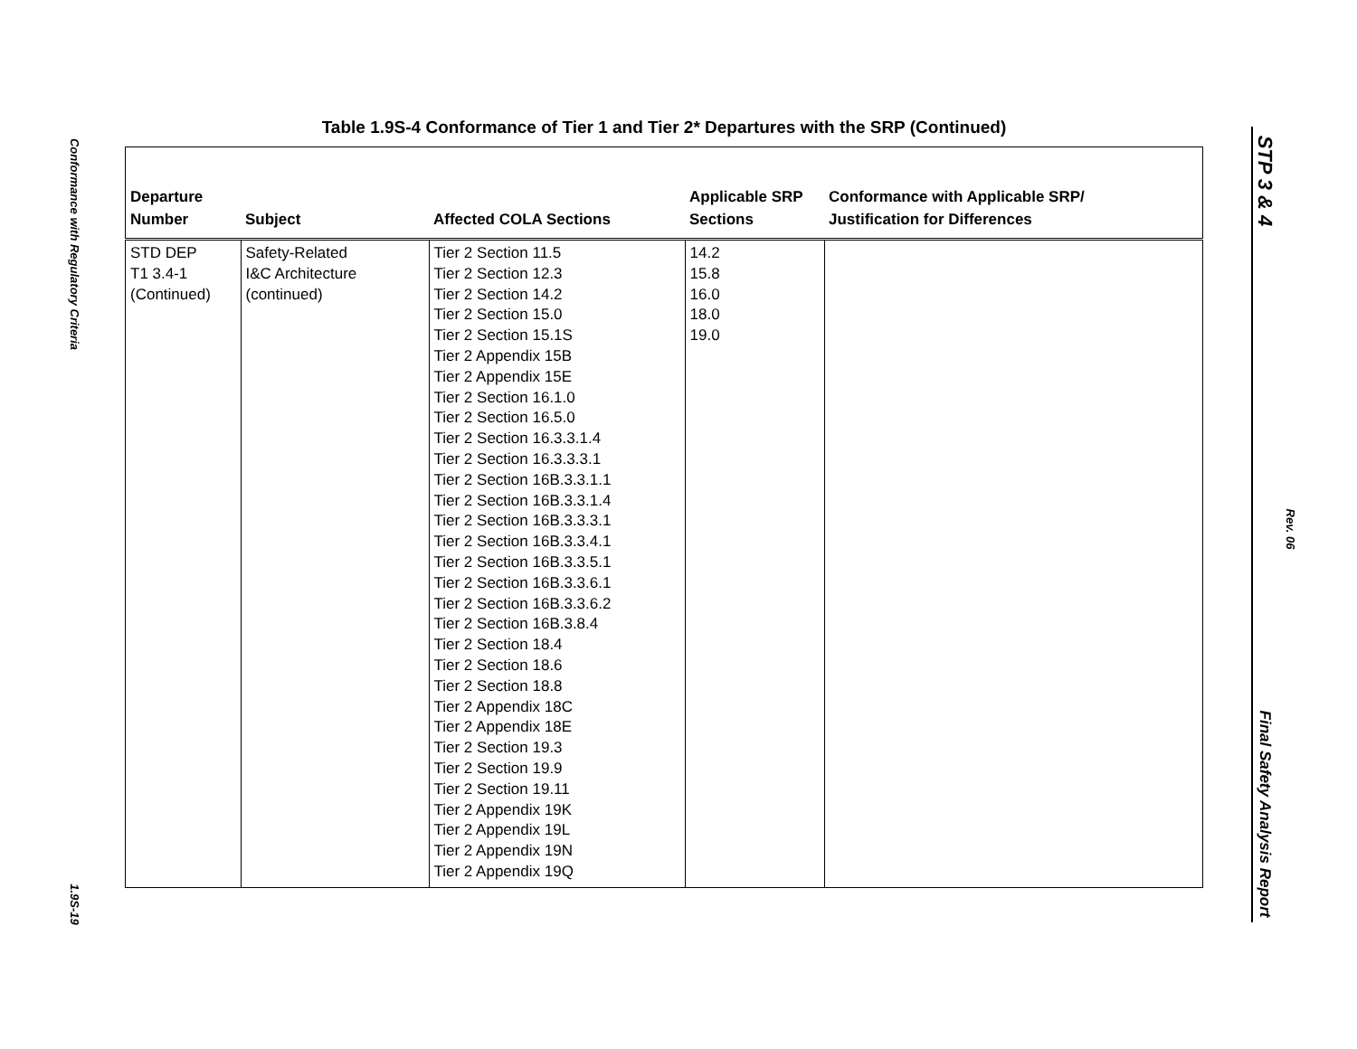Conformance with Regulatory Criteria
1.9S-19
STP 3 & 4
Rev. 06
Final Safety Analysis Report
Table 1.9S-4 Conformance of Tier 1 and Tier 2* Departures with the SRP (Continued)
| Departure Number | Subject | Affected COLA Sections | Applicable SRP Sections | Conformance with Applicable SRP/ Justification for Differences |
| --- | --- | --- | --- | --- |
| STD DEP T1 3.4-1 (Continued) | Safety-Related I&C Architecture (continued) | Tier 2 Section 11.5 Tier 2 Section 12.3 Tier 2 Section 14.2 Tier 2 Section 15.0 Tier 2 Section 15.1S Tier 2 Appendix 15B Tier 2 Appendix 15E Tier 2 Section 16.1.0 Tier 2 Section 16.5.0 Tier 2 Section 16.3.3.1.4 Tier 2 Section 16.3.3.3.1 Tier 2 Section 16B.3.3.1.1 Tier 2 Section 16B.3.3.1.4 Tier 2 Section 16B.3.3.3.1 Tier 2 Section 16B.3.3.4.1 Tier 2 Section 16B.3.3.5.1 Tier 2 Section 16B.3.3.6.1 Tier 2 Section 16B.3.3.6.2 Tier 2 Section 16B.3.8.4 Tier 2 Section 18.4 Tier 2 Section 18.6 Tier 2 Section 18.8 Tier 2 Appendix 18C Tier 2 Appendix 18E Tier 2 Section 19.3 Tier 2 Section 19.9 Tier 2 Section 19.11 Tier 2 Appendix 19K Tier 2 Appendix 19L Tier 2 Appendix 19N Tier 2 Appendix 19Q | 14.2 15.8 16.0 18.0 19.0 | |